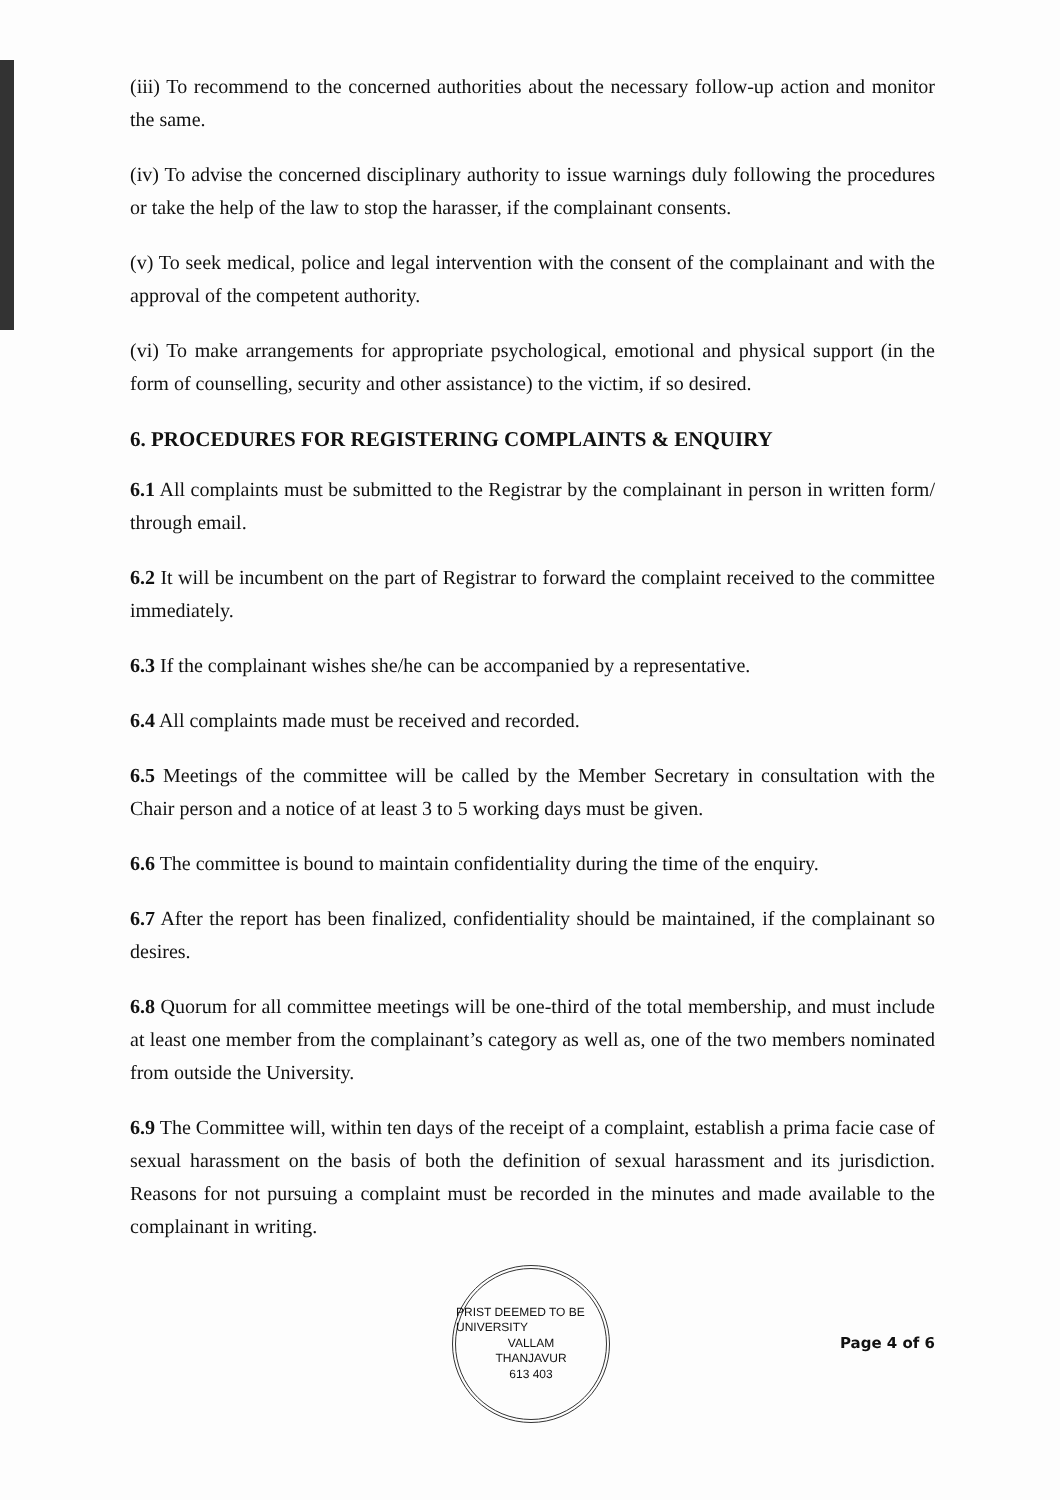(iii) To recommend to the concerned authorities about the necessary follow-up action and monitor the same.
(iv) To advise the concerned disciplinary authority to issue warnings duly following the procedures or take the help of the law to stop the harasser, if the complainant consents.
(v) To seek medical, police and legal intervention with the consent of the complainant and with the approval of the competent authority.
(vi) To make arrangements for appropriate psychological, emotional and physical support (in the form of counselling, security and other assistance) to the victim, if so desired.
6. PROCEDURES FOR REGISTERING COMPLAINTS & ENQUIRY
6.1 All complaints must be submitted to the Registrar by the complainant in person in written form/ through email.
6.2 It will be incumbent on the part of Registrar to forward the complaint received to the committee immediately.
6.3 If the complainant wishes she/he can be accompanied by a representative.
6.4 All complaints made must be received and recorded.
6.5 Meetings of the committee will be called by the Member Secretary in consultation with the Chair person and a notice of at least 3 to 5 working days must be given.
6.6 The committee is bound to maintain confidentiality during the time of the enquiry.
6.7 After the report has been finalized, confidentiality should be maintained, if the complainant so desires.
6.8 Quorum for all committee meetings will be one-third of the total membership, and must include at least one member from the complainant’s category as well as, one of the two members nominated from outside the University.
6.9 The Committee will, within ten days of the receipt of a complaint, establish a prima facie case of sexual harassment on the basis of both the definition of sexual harassment and its jurisdiction. Reasons for not pursuing a complaint must be recorded in the minutes and made available to the complainant in writing.
PRIST DEEMED TO BE UNIVERSITY
VALLAM
THANJAVUR
613 403
Page 4 of 6